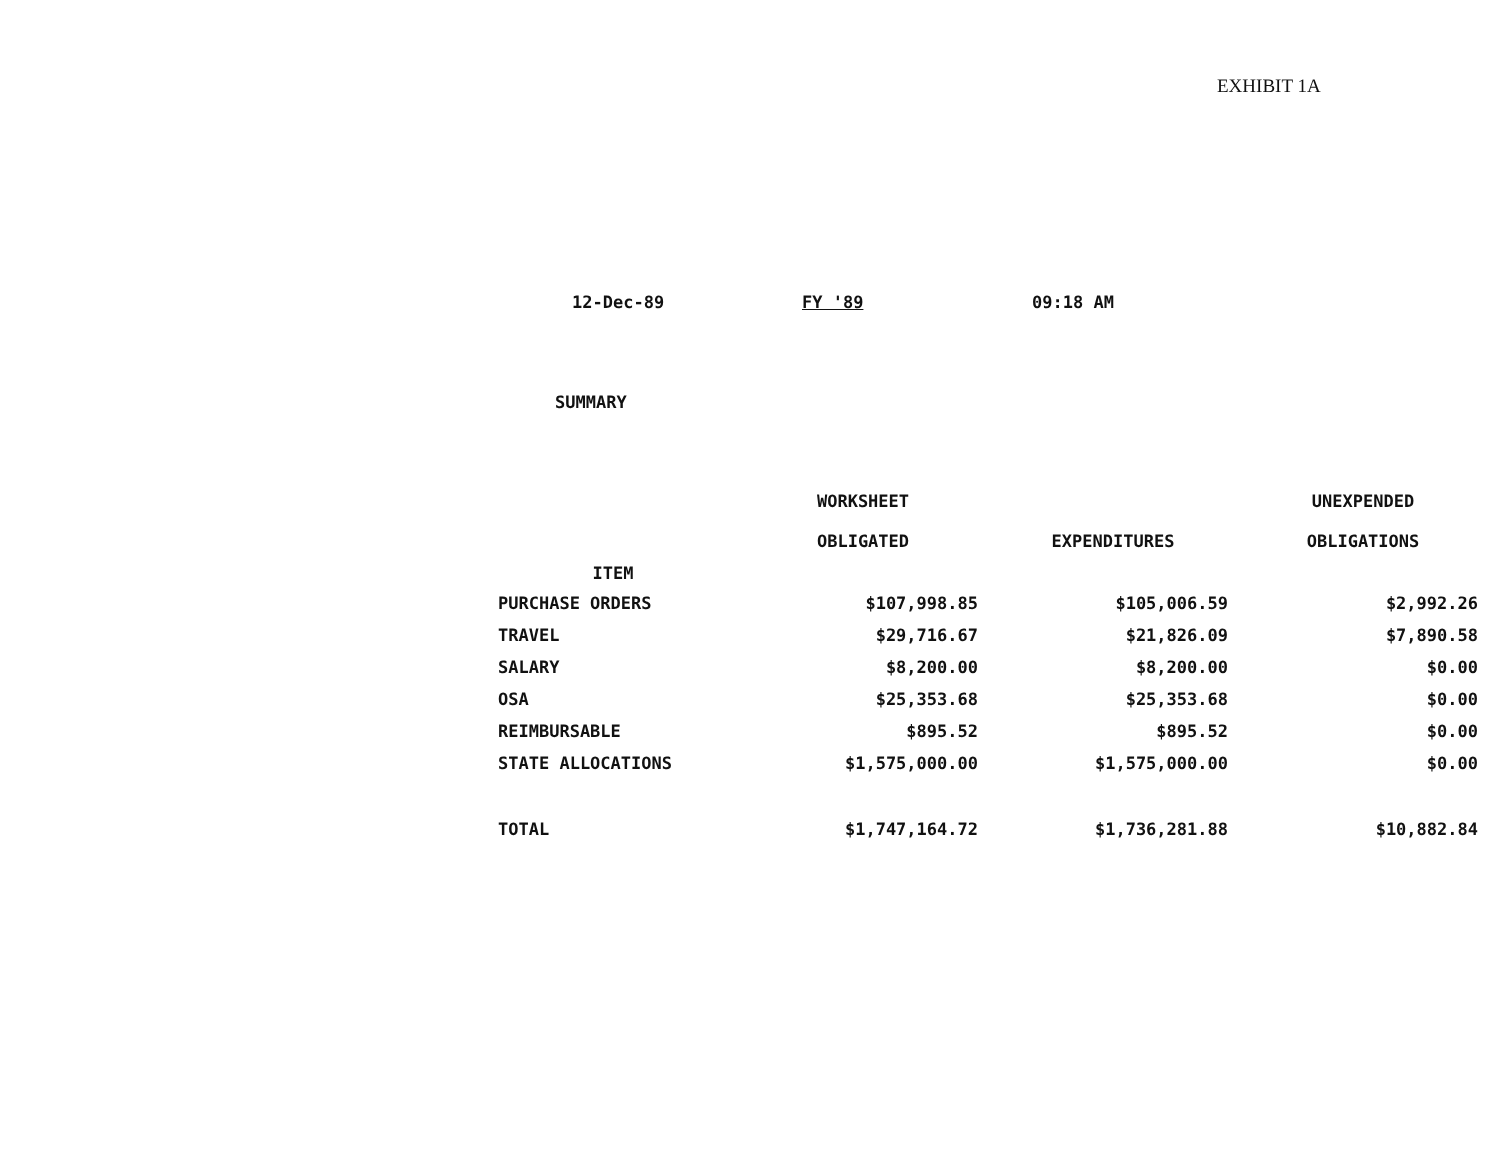EXHIBIT 1A
12-Dec-89 FY '89 09:18 AM
SUMMARY
| ITEM | WORKSHEET OBLIGATED | EXPENDITURES | UNEXPENDED OBLIGATIONS |
| --- | --- | --- | --- |
| PURCHASE ORDERS | $107,998.85 | $105,006.59 | $2,992.26 |
| TRAVEL | $29,716.67 | $21,826.09 | $7,890.58 |
| SALARY | $8,200.00 | $8,200.00 | $0.00 |
| OSA | $25,353.68 | $25,353.68 | $0.00 |
| REIMBURSABLE | $895.52 | $895.52 | $0.00 |
| STATE ALLOCATIONS | $1,575,000.00 | $1,575,000.00 | $0.00 |
| TOTAL | $1,747,164.72 | $1,736,281.88 | $10,882.84 |